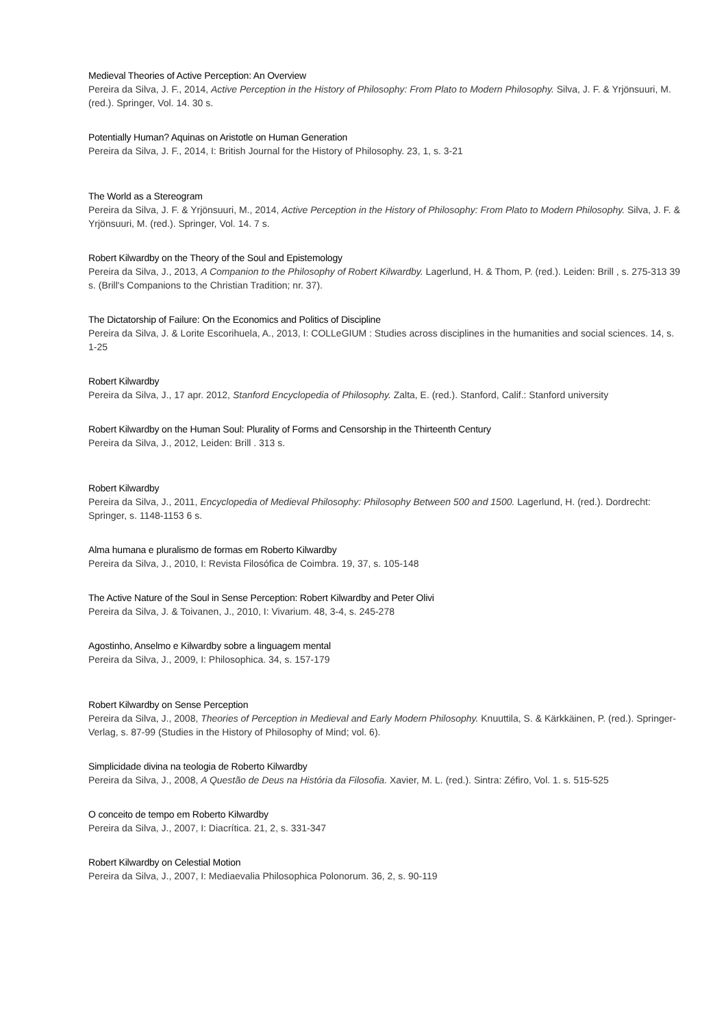Medieval Theories of Active Perception: An Overview
Pereira da Silva, J. F., 2014, Active Perception in the History of Philosophy: From Plato to Modern Philosophy. Silva, J. F. & Yrjönsuuri, M. (red.). Springer, Vol. 14. 30 s.
Potentially Human? Aquinas on Aristotle on Human Generation
Pereira da Silva, J. F., 2014, I: British Journal for the History of Philosophy. 23, 1, s. 3-21
The World as a Stereogram
Pereira da Silva, J. F. & Yrjönsuuri, M., 2014, Active Perception in the History of Philosophy: From Plato to Modern Philosophy. Silva, J. F. & Yrjönsuuri, M. (red.). Springer, Vol. 14. 7 s.
Robert Kilwardby on the Theory of the Soul and Epistemology
Pereira da Silva, J., 2013, A Companion to the Philosophy of Robert Kilwardby. Lagerlund, H. & Thom, P. (red.). Leiden: Brill , s. 275-313 39 s. (Brill's Companions to the Christian Tradition; nr. 37).
The Dictatorship of Failure: On the Economics and Politics of Discipline
Pereira da Silva, J. & Lorite Escorihuela, A., 2013, I: COLLeGIUM : Studies across disciplines in the humanities and social sciences. 14, s. 1-25
Robert Kilwardby
Pereira da Silva, J., 17 apr. 2012, Stanford Encyclopedia of Philosophy. Zalta, E. (red.). Stanford, Calif.: Stanford university
Robert Kilwardby on the Human Soul: Plurality of Forms and Censorship in the Thirteenth Century
Pereira da Silva, J., 2012, Leiden: Brill . 313 s.
Robert Kilwardby
Pereira da Silva, J., 2011, Encyclopedia of Medieval Philosophy: Philosophy Between 500 and 1500. Lagerlund, H. (red.). Dordrecht: Springer, s. 1148-1153 6 s.
Alma humana e pluralismo de formas em Roberto Kilwardby
Pereira da Silva, J., 2010, I: Revista Filosófica de Coimbra. 19, 37, s. 105-148
The Active Nature of the Soul in Sense Perception: Robert Kilwardby and Peter Olivi
Pereira da Silva, J. & Toivanen, J., 2010, I: Vivarium. 48, 3-4, s. 245-278
Agostinho, Anselmo e Kilwardby sobre a linguagem mental
Pereira da Silva, J., 2009, I: Philosophica. 34, s. 157-179
Robert Kilwardby on Sense Perception
Pereira da Silva, J., 2008, Theories of Perception in Medieval and Early Modern Philosophy. Knuuttila, S. & Kärkkäinen, P. (red.). Springer-Verlag, s. 87-99 (Studies in the History of Philosophy of Mind; vol. 6).
Simplicidade divina na teologia de Roberto Kilwardby
Pereira da Silva, J., 2008, A Questão de Deus na História da Filosofia. Xavier, M. L. (red.). Sintra: Zéfiro, Vol. 1. s. 515-525
O conceito de tempo em Roberto Kilwardby
Pereira da Silva, J., 2007, I: Diacrítica. 21, 2, s. 331-347
Robert Kilwardby on Celestial Motion
Pereira da Silva, J., 2007, I: Mediaevalia Philosophica Polonorum. 36, 2, s. 90-119